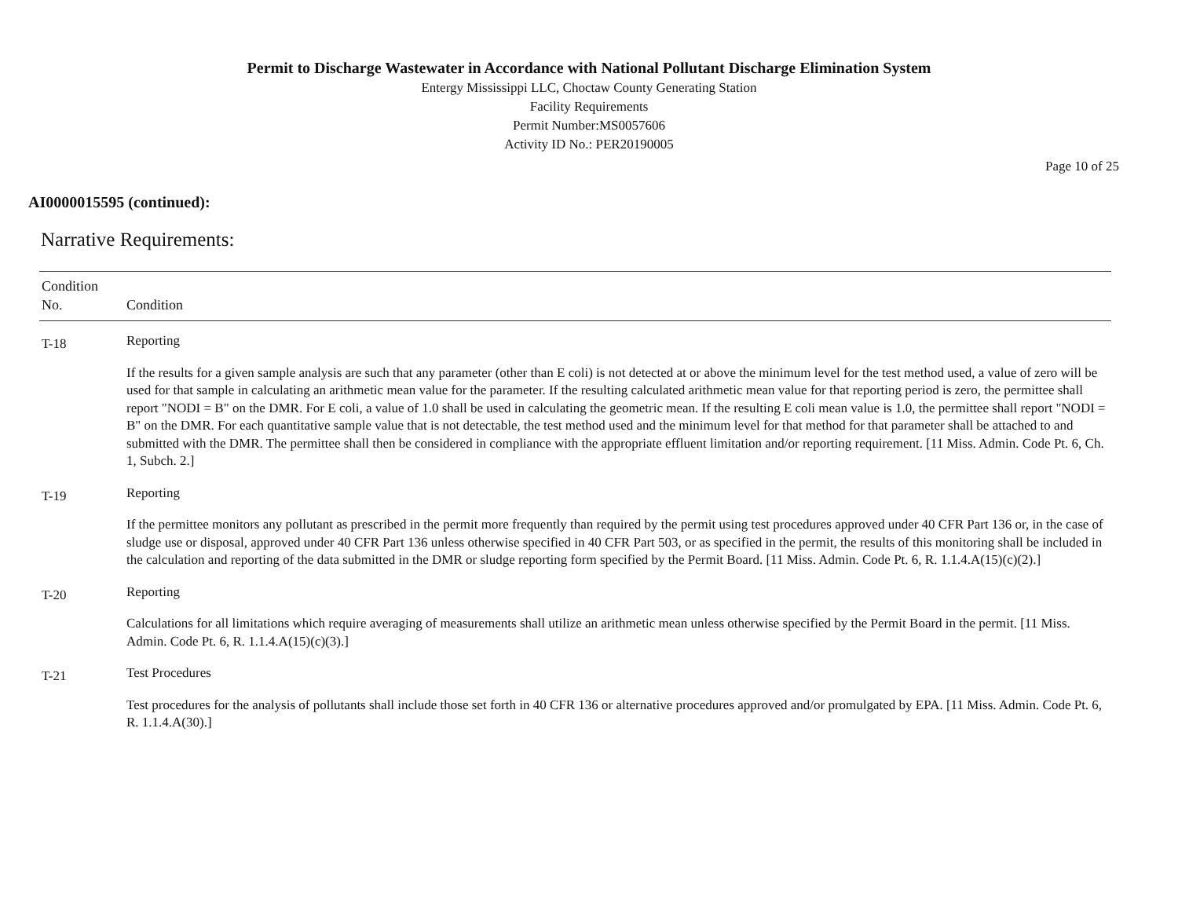Permit to Discharge Wastewater in Accordance with National Pollutant Discharge Elimination System
Entergy Mississippi LLC, Choctaw County Generating Station
Facility Requirements
Permit Number:MS0057606
Activity ID No.: PER20190005
Page 10 of 25
AI0000015595 (continued):
Narrative Requirements:
| Condition No. | Condition |
| --- | --- |
| T-18 | Reporting If the results for a given sample analysis are such that any parameter (other than E coli) is not detected at or above the minimum level for the test method used, a value of zero will be used for that sample in calculating an arithmetic mean value for the parameter. If the resulting calculated arithmetic mean value for that reporting period is zero, the permittee shall report "NODI = B" on the DMR. For E coli, a value of 1.0 shall be used in calculating the geometric mean. If the resulting E coli mean value is 1.0, the permittee shall report "NODI = B" on the DMR. For each quantitative sample value that is not detectable, the test method used and the minimum level for that method for that parameter shall be attached to and submitted with the DMR. The permittee shall then be considered in compliance with the appropriate effluent limitation and/or reporting requirement. [11 Miss. Admin. Code Pt. 6, Ch. 1, Subch. 2.] |
| T-19 | Reporting If the permittee monitors any pollutant as prescribed in the permit more frequently than required by the permit using test procedures approved under 40 CFR Part 136 or, in the case of sludge use or disposal, approved under 40 CFR Part 136 unless otherwise specified in 40 CFR Part 503, or as specified in the permit, the results of this monitoring shall be included in the calculation and reporting of the data submitted in the DMR or sludge reporting form specified by the Permit Board. [11 Miss. Admin. Code Pt. 6, R. 1.1.4.A(15)(c)(2).] |
| T-20 | Reporting Calculations for all limitations which require averaging of measurements shall utilize an arithmetic mean unless otherwise specified by the Permit Board in the permit. [11 Miss. Admin. Code Pt. 6, R. 1.1.4.A(15)(c)(3).] |
| T-21 | Test Procedures Test procedures for the analysis of pollutants shall include those set forth in 40 CFR 136 or alternative procedures approved and/or promulgated by EPA. [11 Miss. Admin. Code Pt. 6, R. 1.1.4.A(30).] |